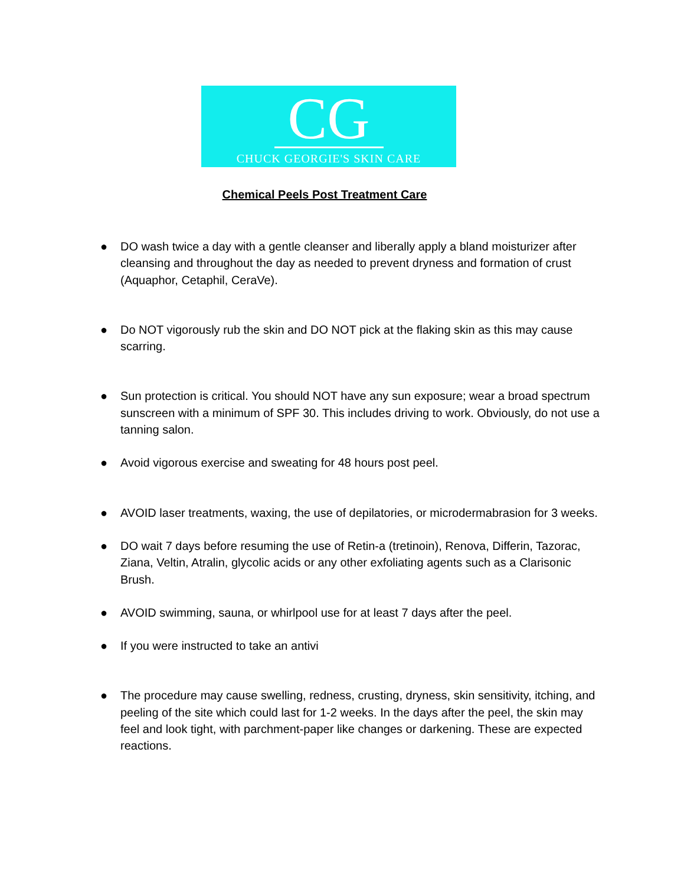CG
CHUCK GEORGIE'S SKIN CARE
Chemical Peels Post Treatment Care
● DO wash twice a day with a gentle cleanser and liberally apply a bland moisturizer after cleansing and throughout the day as needed to prevent dryness and formation of crust (Aquaphor, Cetaphil, CeraVe).
● Do NOT vigorously rub the skin and DO NOT pick at the flaking skin as this may cause scarring.
● Sun protection is critical. You should NOT have any sun exposure; wear a broad spectrum sunscreen with a minimum of SPF 30. This includes driving to work. Obviously, do not use a tanning salon.
● Avoid vigorous exercise and sweating for 48 hours post peel.
● AVOID laser treatments, waxing, the use of depilatories, or microdermabrasion for 3 weeks.
● DO wait 7 days before resuming the use of Retin-a (tretinoin), Renova, Differin, Tazorac, Ziana, Veltin, Atralin, glycolic acids or any other exfoliating agents such as a Clarisonic Brush.
● AVOID swimming, sauna, or whirlpool use for at least 7 days after the peel.
● If you were instructed to take an antivi
● The procedure may cause swelling, redness, crusting, dryness, skin sensitivity, itching, and peeling of the site which could last for 1-2 weeks. In the days after the peel, the skin may feel and look tight, with parchment-paper like changes or darkening. These are expected reactions.